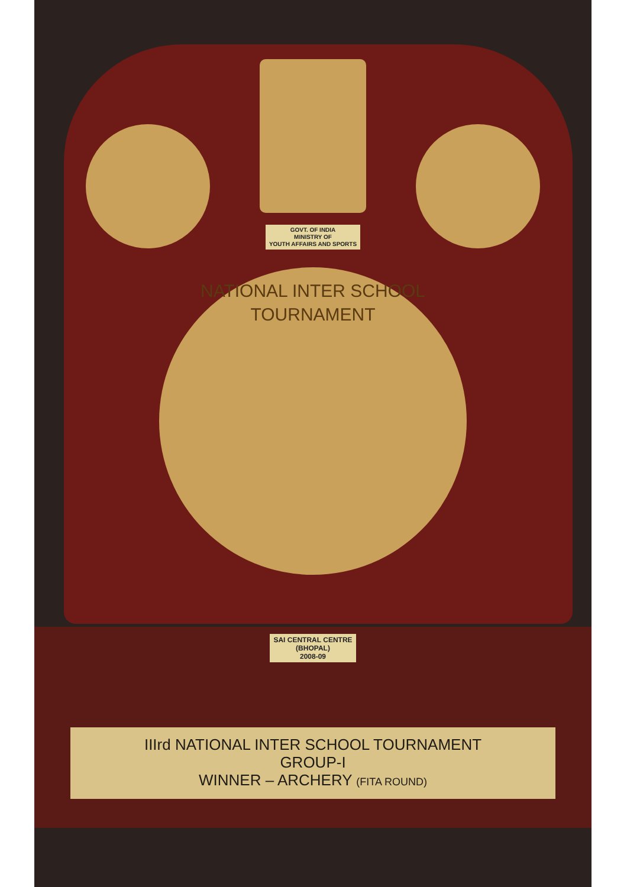GOVT. OF INDIA
MINISTRY OF
YOUTH AFFAIRS AND SPORTS
NATIONAL INTER SCHOOL TOURNAMENT
SAI CENTRAL CENTRE
(BHOPAL)
2008-09
IIIrd NATIONAL INTER SCHOOL TOURNAMENT
GROUP-I
WINNER – ARCHERY (FITA ROUND)